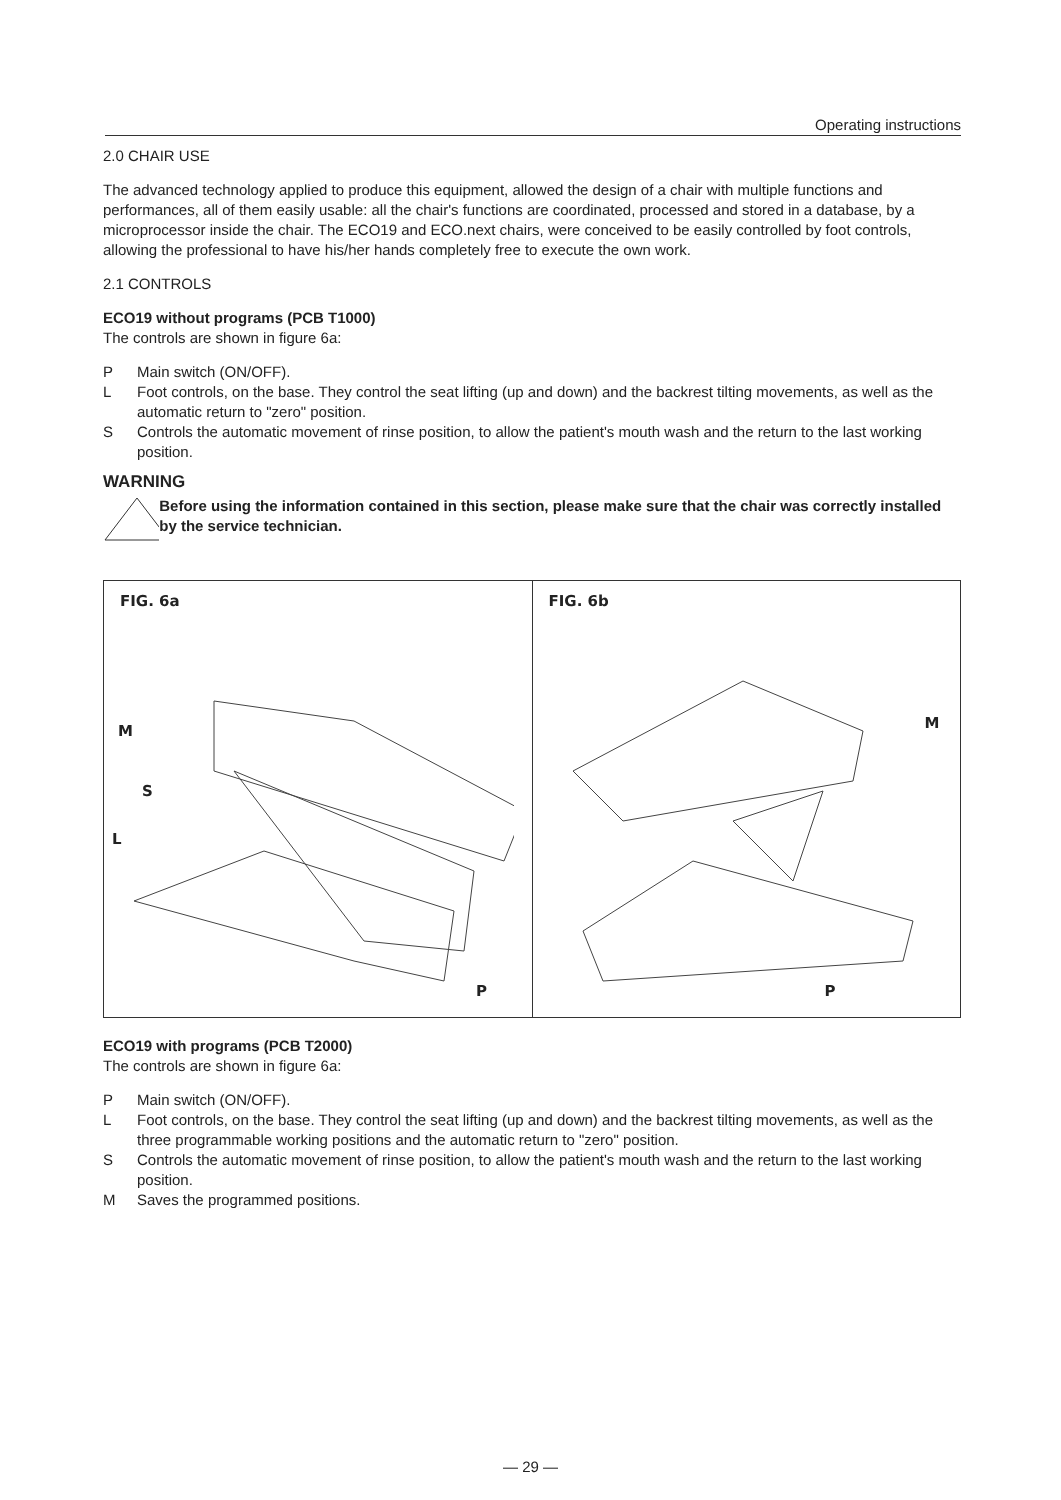Operating instructions
2.0 CHAIR USE
The advanced technology applied to produce this equipment, allowed the design of a chair with multiple functions and performances, all of them easily usable: all the chair's functions are coordinated, processed and stored in a database, by a microprocessor inside the chair. The ECO19 and ECO.next chairs, were conceived to be easily controlled by foot controls, allowing the professional to have his/her hands completely free to execute the own work.
2.1 CONTROLS
ECO19 without programs (PCB T1000)
The controls are shown in figure 6a:
P Main switch (ON/OFF).
L Foot controls, on the base. They control the seat lifting (up and down) and the backrest tilting movements, as well as the automatic return to "zero" position.
S Controls the automatic movement of rinse position, to allow the patient's mouth wash and the return to the last working position.
WARNING
Before using the information contained in this section, please make sure that the chair was correctly installed by the service technician.
FIG. 6a
M
S
L
P
FIG. 6b
M
P
ECO19 with programs (PCB T2000)
The controls are shown in figure 6a:
P Main switch (ON/OFF).
L Foot controls, on the base. They control the seat lifting (up and down) and the backrest tilting movements, as well as the three programmable working positions and the automatic return to "zero" position.
S Controls the automatic movement of rinse position, to allow the patient's mouth wash and the return to the last working position.
M Saves the programmed positions.
— 29 —